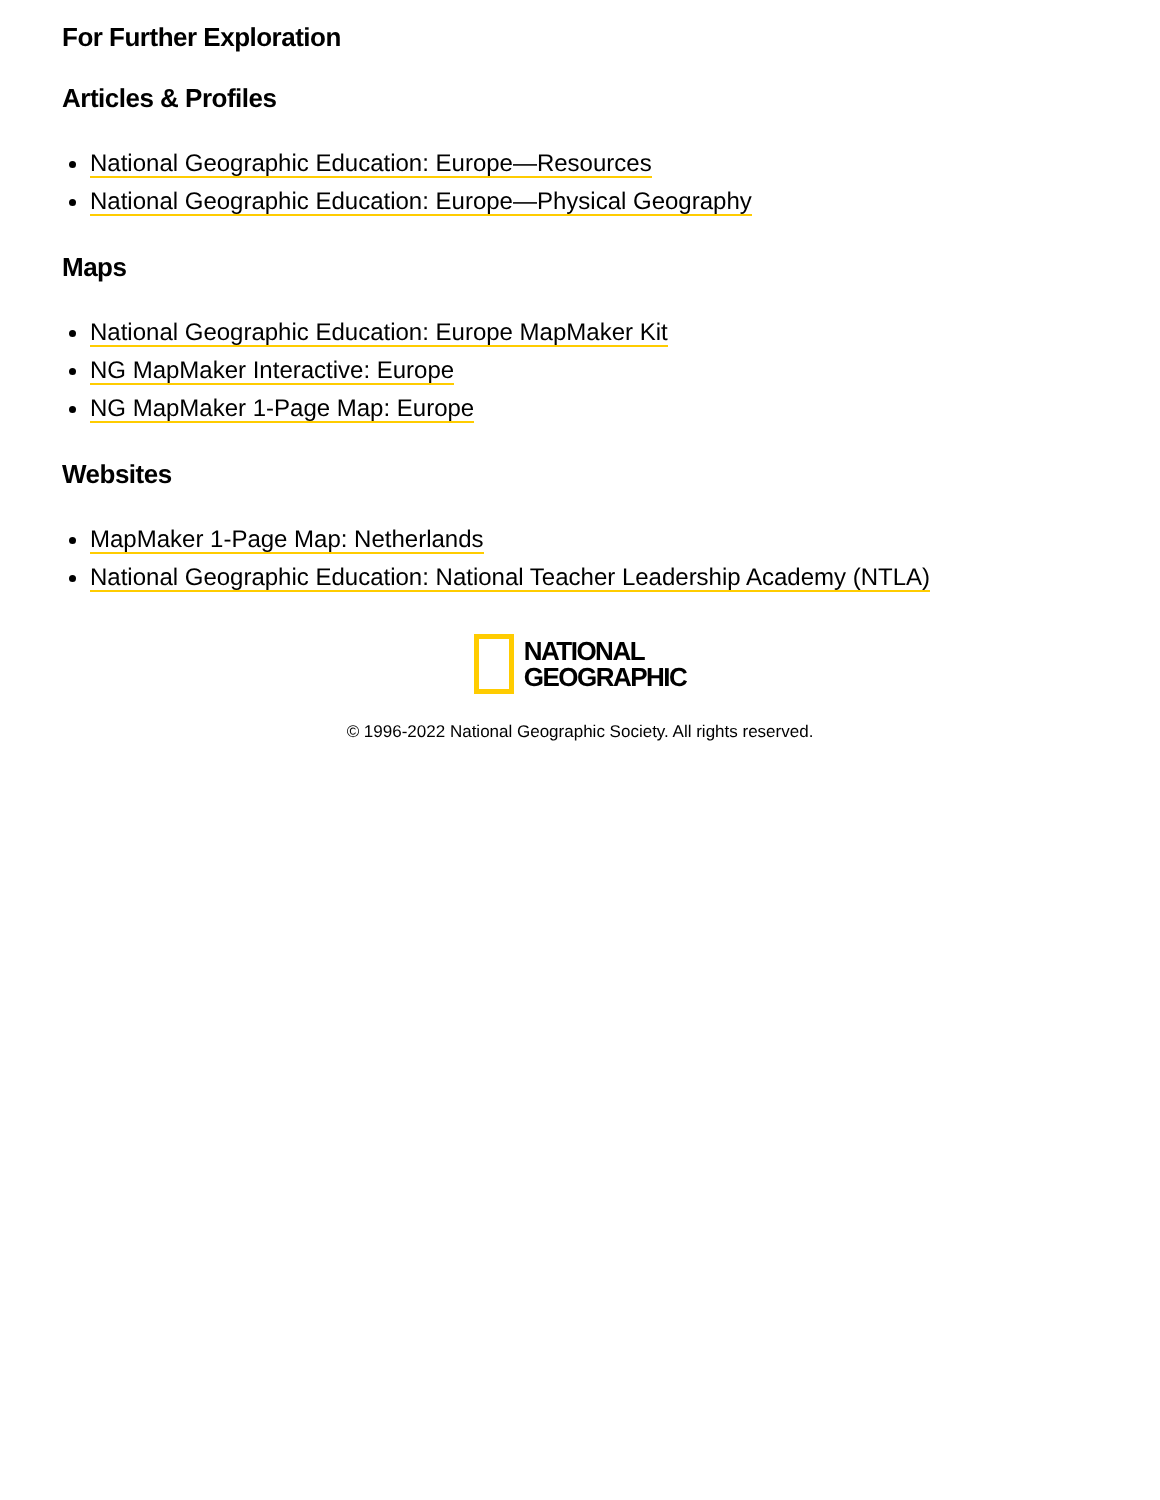For Further Exploration
Articles & Profiles
National Geographic Education: Europe—Resources
National Geographic Education: Europe—Physical Geography
Maps
National Geographic Education: Europe MapMaker Kit
NG MapMaker Interactive: Europe
NG MapMaker 1-Page Map: Europe
Websites
MapMaker 1-Page Map: Netherlands
National Geographic Education: National Teacher Leadership Academy (NTLA)
NATIONAL
GEOGRAPHIC
© 1996-2022 National Geographic Society. All rights reserved.